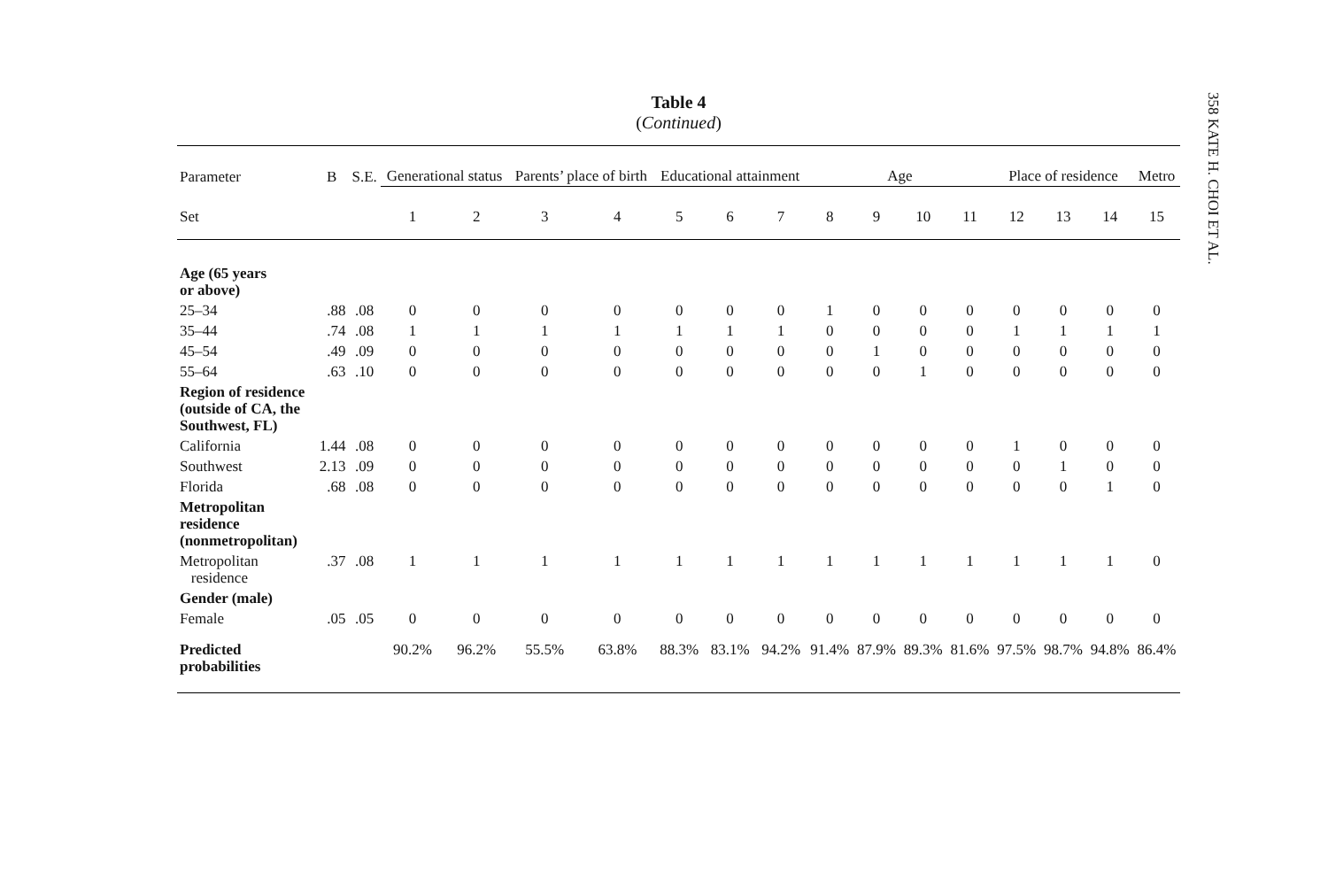358 KATE H. CHOI ET AL.
Table 4
(Continued)
| Parameter | B | S.E. | Generational status | | Parents’ place of birth | | Educational attainment | | | Age | | | | Place of residence | | | Metro |
| --- | --- | --- | --- | --- | --- | --- | --- | --- | --- | --- | --- | --- | --- | --- | --- | --- | --- |
| Set | | | 1 | 2 | 3 | 4 | 5 | 6 | 7 | 8 | 9 | 10 | 11 | 12 | 13 | 14 | 15 |
| Age (65 years or above) | | | | | | | | | | | | | | | | | |
| 25–34 | .88 | .08 | 0 | 0 | 0 | 0 | 0 | 0 | 0 | 1 | 0 | 0 | 0 | 0 | 0 | 0 | 0 |
| 35–44 | .74 | .08 | 1 | 1 | 1 | 1 | 1 | 1 | 1 | 0 | 0 | 0 | 0 | 1 | 1 | 1 | 1 |
| 45–54 | .49 | .09 | 0 | 0 | 0 | 0 | 0 | 0 | 0 | 0 | 1 | 0 | 0 | 0 | 0 | 0 | 0 |
| 55–64 | .63 | .10 | 0 | 0 | 0 | 0 | 0 | 0 | 0 | 0 | 0 | 1 | 0 | 0 | 0 | 0 | 0 |
| Region of residence (outside of CA, the Southwest, FL) | | | | | | | | | | | | | | | | | |
| California | 1.44 | .08 | 0 | 0 | 0 | 0 | 0 | 0 | 0 | 0 | 0 | 0 | 0 | 1 | 0 | 0 | 0 |
| Southwest | 2.13 | .09 | 0 | 0 | 0 | 0 | 0 | 0 | 0 | 0 | 0 | 0 | 0 | 0 | 1 | 0 | 0 |
| Florida | .68 | .08 | 0 | 0 | 0 | 0 | 0 | 0 | 0 | 0 | 0 | 0 | 0 | 0 | 0 | 1 | 0 |
| Metropolitan residence (nonmetropolitan) | | | | | | | | | | | | | | | | | |
| Metropolitan residence | .37 | .08 | 1 | 1 | 1 | 1 | 1 | 1 | 1 | 1 | 1 | 1 | 1 | 1 | 1 | 1 | 0 |
| Gender (male) | | | | | | | | | | | | | | | | | |
| Female | .05 | .05 | 0 | 0 | 0 | 0 | 0 | 0 | 0 | 0 | 0 | 0 | 0 | 0 | 0 | 0 | 0 |
| Predicted probabilities | | | 90.2% | 96.2% | 55.5% | 63.8% | 88.3% | 83.1% | 94.2% | 91.4% | 87.9% | 89.3% | 81.6% | 97.5% | 98.7% | 94.8% | 86.4% |